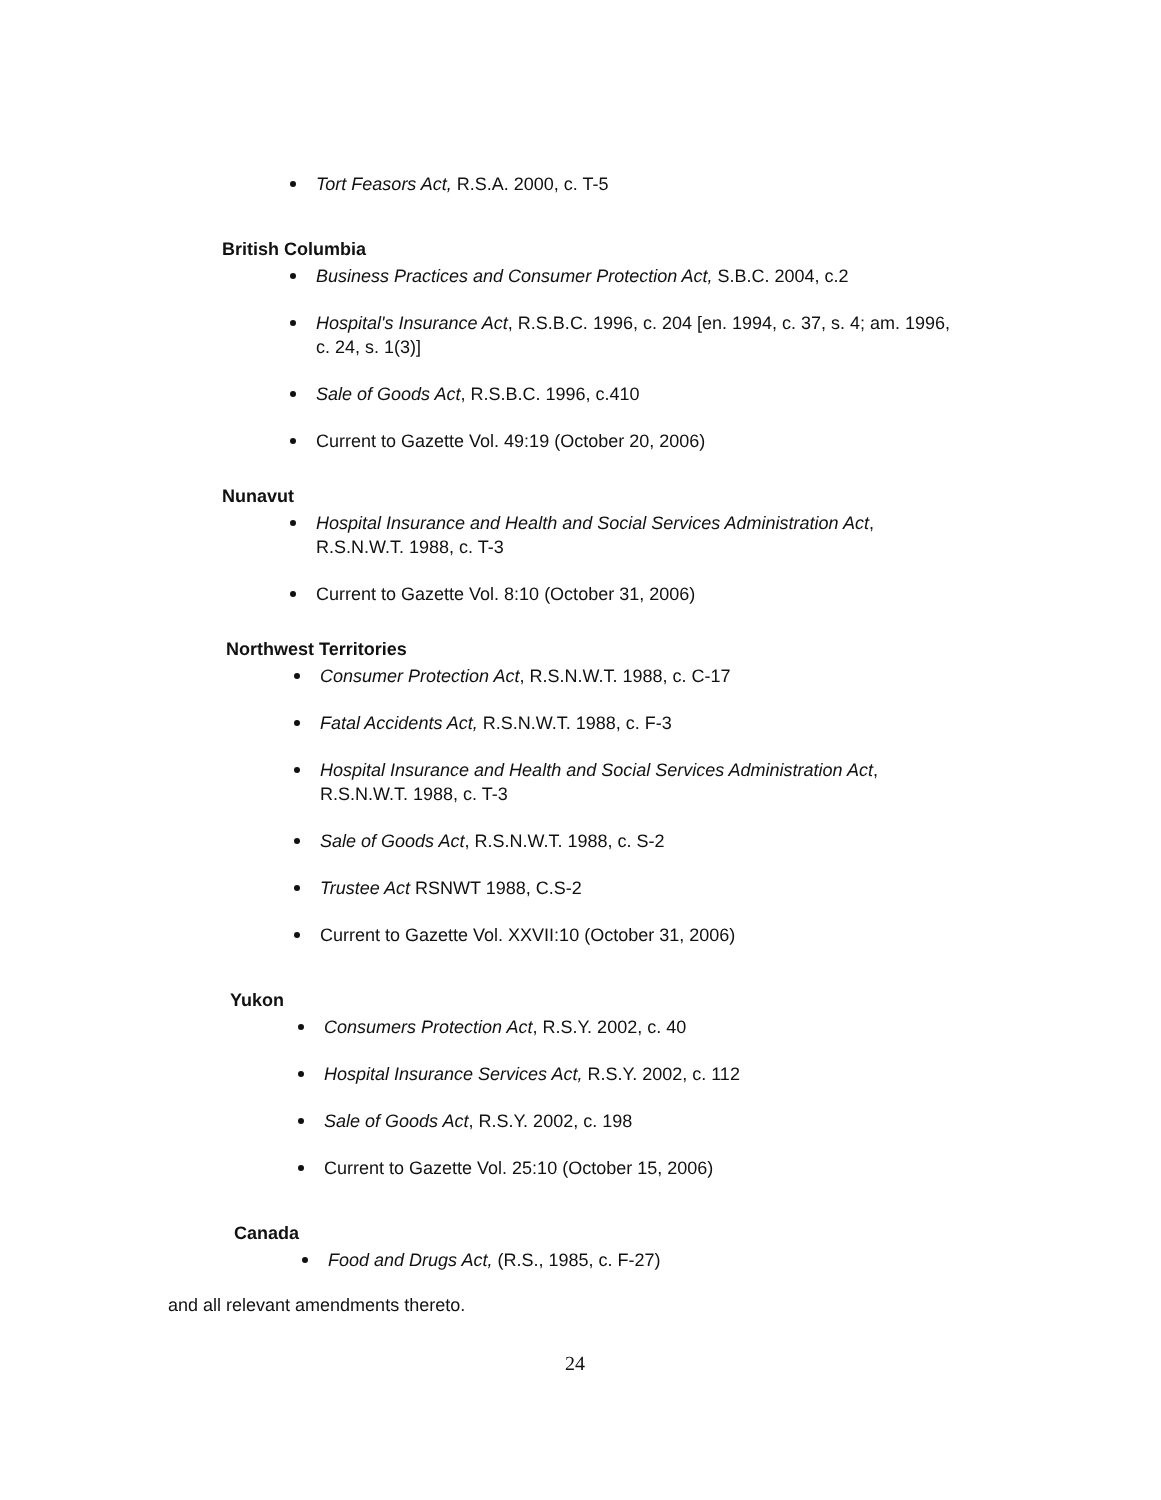Tort Feasors Act, R.S.A. 2000, c. T-5
British Columbia
Business Practices and Consumer Protection Act, S.B.C. 2004, c.2
Hospital's Insurance Act, R.S.B.C. 1996, c. 204 [en. 1994, c. 37, s. 4; am. 1996, c. 24, s. 1(3)]
Sale of Goods Act, R.S.B.C. 1996, c.410
Current to Gazette Vol. 49:19 (October 20, 2006)
Nunavut
Hospital Insurance and Health and Social Services Administration Act, R.S.N.W.T. 1988, c. T-3
Current to Gazette Vol. 8:10 (October 31, 2006)
Northwest Territories
Consumer Protection Act, R.S.N.W.T. 1988, c. C-17
Fatal Accidents Act, R.S.N.W.T. 1988, c. F-3
Hospital Insurance and Health and Social Services Administration Act, R.S.N.W.T. 1988, c. T-3
Sale of Goods Act, R.S.N.W.T. 1988, c. S-2
Trustee Act RSNWT 1988, C.S-2
Current to Gazette Vol. XXVII:10 (October 31, 2006)
Yukon
Consumers Protection Act, R.S.Y. 2002, c. 40
Hospital Insurance Services Act, R.S.Y. 2002, c. 112
Sale of Goods Act, R.S.Y. 2002, c. 198
Current to Gazette Vol. 25:10 (October 15, 2006)
Canada
Food and Drugs Act, (R.S., 1985, c. F-27)
and all relevant amendments thereto.
24